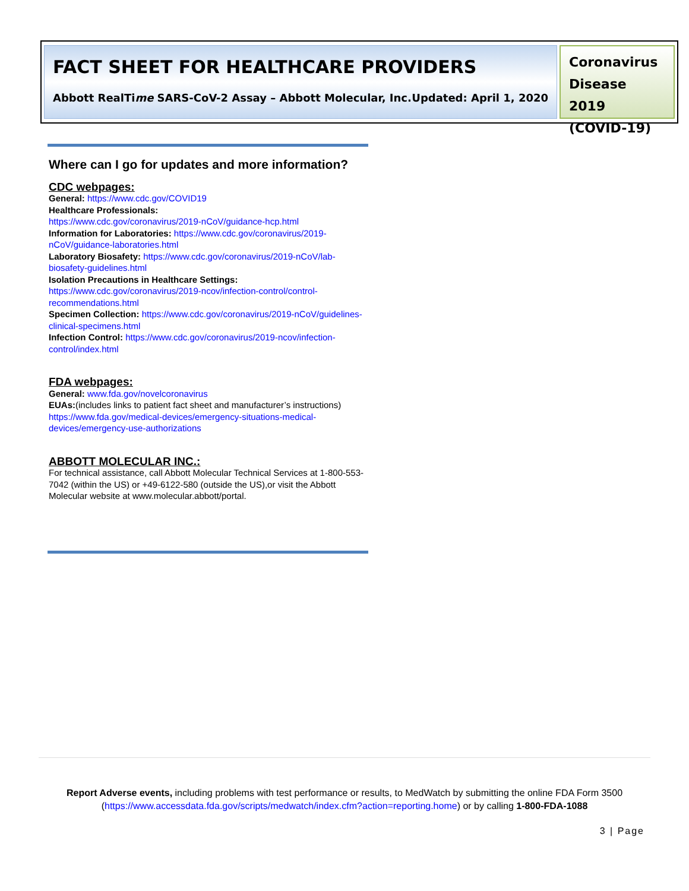FACT SHEET FOR HEALTHCARE PROVIDERS
Abbott RealTime SARS-CoV-2 Assay – Abbott Molecular, Inc. Updated: April 1, 2020
Coronavirus Disease 2019 (COVID-19)
Where can I go for updates and more information?
CDC webpages:
General: https://www.cdc.gov/COVID19
Healthcare Professionals:
https://www.cdc.gov/coronavirus/2019-nCoV/guidance-hcp.html
Information for Laboratories: https://www.cdc.gov/coronavirus/2019-nCoV/guidance-laboratories.html
Laboratory Biosafety: https://www.cdc.gov/coronavirus/2019-nCoV/lab-biosafety-guidelines.html
Isolation Precautions in Healthcare Settings:
https://www.cdc.gov/coronavirus/2019-ncov/infection-control/control-recommendations.html
Specimen Collection: https://www.cdc.gov/coronavirus/2019-nCoV/guidelines-clinical-specimens.html
Infection Control: https://www.cdc.gov/coronavirus/2019-ncov/infection-control/index.html
FDA webpages:
General: www.fda.gov/novelcoronavirus
EUAs:(includes links to patient fact sheet and manufacturer’s instructions) https://www.fda.gov/medical-devices/emergency-situations-medical-devices/emergency-use-authorizations
ABBOTT MOLECULAR INC.:
For technical assistance, call Abbott Molecular Technical Services at 1-800-553-7042 (within the US) or +49-6122-580 (outside the US),or visit the Abbott Molecular website at www.molecular.abbott/portal.
Report Adverse events, including problems with test performance or results, to MedWatch by submitting the online FDA Form 3500 (https://www.accessdata.fda.gov/scripts/medwatch/index.cfm?action=reporting.home) or by calling 1-800-FDA-1088
3 | Page